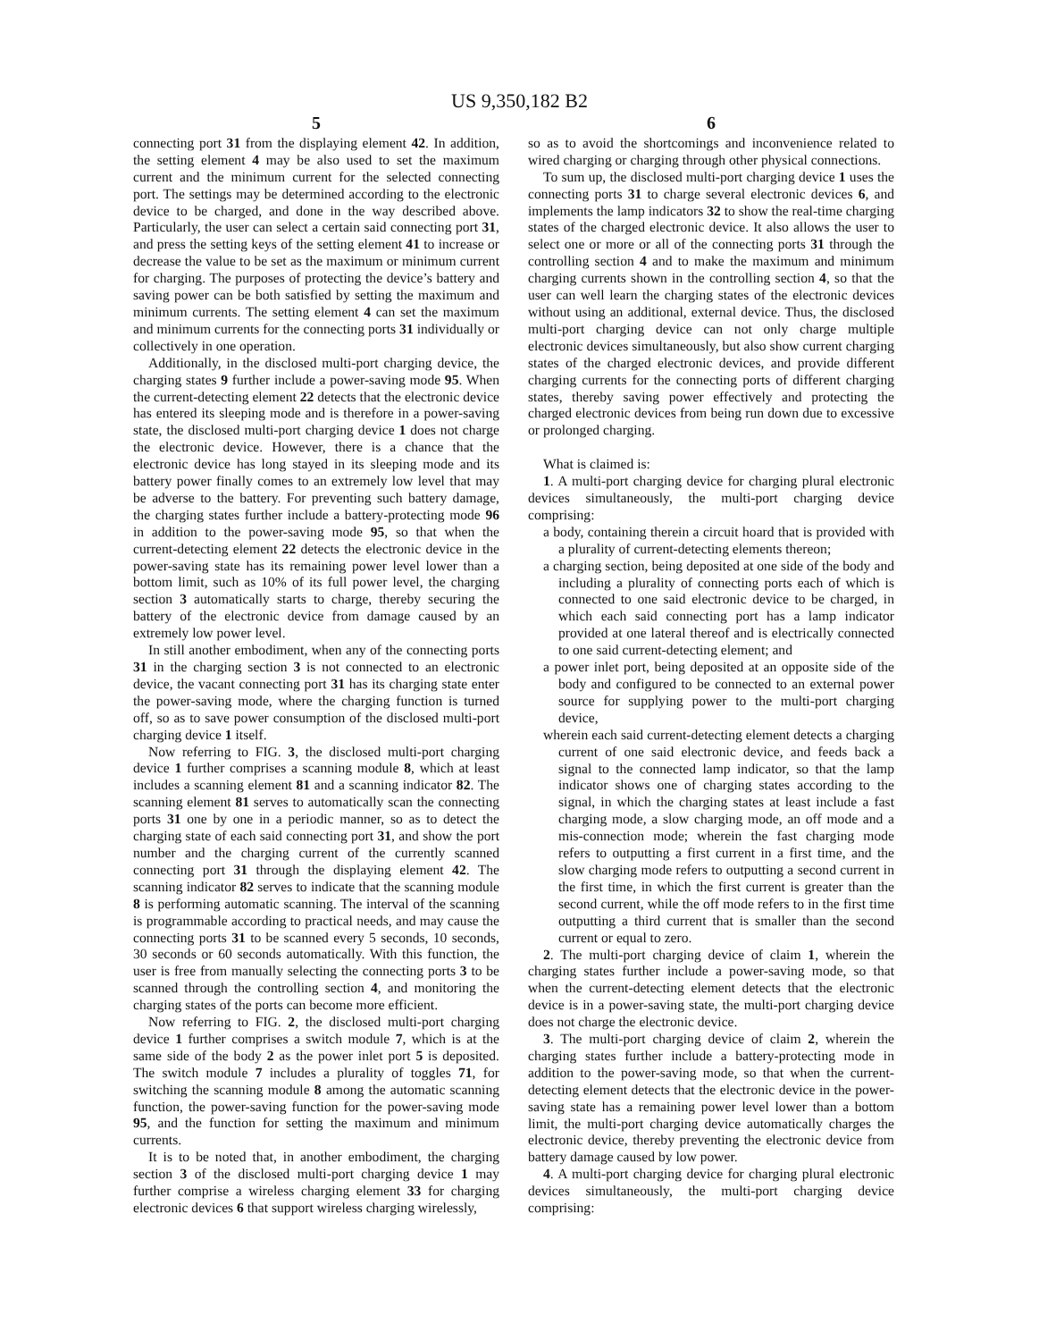US 9,350,182 B2
5
connecting port 31 from the displaying element 42. In addition, the setting element 4 may be also used to set the maximum current and the minimum current for the selected connecting port. The settings may be determined according to the electronic device to be charged, and done in the way described above. Particularly, the user can select a certain said connecting port 31, and press the setting keys of the setting element 41 to increase or decrease the value to be set as the maximum or minimum current for charging. The purposes of protecting the device’s battery and saving power can be both satisfied by setting the maximum and minimum currents. The setting element 4 can set the maximum and minimum currents for the connecting ports 31 individually or collectively in one operation.
Additionally, in the disclosed multi-port charging device, the charging states 9 further include a power-saving mode 95. When the current-detecting element 22 detects that the electronic device has entered its sleeping mode and is therefore in a power-saving state, the disclosed multi-port charging device 1 does not charge the electronic device. However, there is a chance that the electronic device has long stayed in its sleeping mode and its battery power finally comes to an extremely low level that may be adverse to the battery. For preventing such battery damage, the charging states further include a battery-protecting mode 96 in addition to the power-saving mode 95, so that when the current-detecting element 22 detects the electronic device in the power-saving state has its remaining power level lower than a bottom limit, such as 10% of its full power level, the charging section 3 automatically starts to charge, thereby securing the battery of the electronic device from damage caused by an extremely low power level.
In still another embodiment, when any of the connecting ports 31 in the charging section 3 is not connected to an electronic device, the vacant connecting port 31 has its charging state enter the power-saving mode, where the charging function is turned off, so as to save power consumption of the disclosed multi-port charging device 1 itself.
Now referring to FIG. 3, the disclosed multi-port charging device 1 further comprises a scanning module 8, which at least includes a scanning element 81 and a scanning indicator 82. The scanning element 81 serves to automatically scan the connecting ports 31 one by one in a periodic manner, so as to detect the charging state of each said connecting port 31, and show the port number and the charging current of the currently scanned connecting port 31 through the displaying element 42. The scanning indicator 82 serves to indicate that the scanning module 8 is performing automatic scanning. The interval of the scanning is programmable according to practical needs, and may cause the connecting ports 31 to be scanned every 5 seconds, 10 seconds, 30 seconds or 60 seconds automatically. With this function, the user is free from manually selecting the connecting ports 3 to be scanned through the controlling section 4, and monitoring the charging states of the ports can become more efficient.
Now referring to FIG. 2, the disclosed multi-port charging device 1 further comprises a switch module 7, which is at the same side of the body 2 as the power inlet port 5 is deposited. The switch module 7 includes a plurality of toggles 71, for switching the scanning module 8 among the automatic scanning function, the power-saving function for the power-saving mode 95, and the function for setting the maximum and minimum currents.
It is to be noted that, in another embodiment, the charging section 3 of the disclosed multi-port charging device 1 may further comprise a wireless charging element 33 for charging electronic devices 6 that support wireless charging wirelessly,
6
so as to avoid the shortcomings and inconvenience related to wired charging or charging through other physical connections.
To sum up, the disclosed multi-port charging device 1 uses the connecting ports 31 to charge several electronic devices 6, and implements the lamp indicators 32 to show the real-time charging states of the charged electronic device. It also allows the user to select one or more or all of the connecting ports 31 through the controlling section 4 and to make the maximum and minimum charging currents shown in the controlling section 4, so that the user can well learn the charging states of the electronic devices without using an additional, external device. Thus, the disclosed multi-port charging device can not only charge multiple electronic devices simultaneously, but also show current charging states of the charged electronic devices, and provide different charging currents for the connecting ports of different charging states, thereby saving power effectively and protecting the charged electronic devices from being run down due to excessive or prolonged charging.
What is claimed is:
1. A multi-port charging device for charging plural electronic devices simultaneously, the multi-port charging device comprising:
a body, containing therein a circuit hoard that is provided with a plurality of current-detecting elements thereon;
a charging section, being deposited at one side of the body and including a plurality of connecting ports each of which is connected to one said electronic device to be charged, in which each said connecting port has a lamp indicator provided at one lateral thereof and is electrically connected to one said current-detecting element; and
a power inlet port, being deposited at an opposite side of the body and configured to be connected to an external power source for supplying power to the multi-port charging device,
wherein each said current-detecting element detects a charging current of one said electronic device, and feeds back a signal to the connected lamp indicator, so that the lamp indicator shows one of charging states according to the signal, in which the charging states at least include a fast charging mode, a slow charging mode, an off mode and a mis-connection mode; wherein the fast charging mode refers to outputting a first current in a first time, and the slow charging mode refers to outputting a second current in the first time, in which the first current is greater than the second current, while the off mode refers to in the first time outputting a third current that is smaller than the second current or equal to zero.
2. The multi-port charging device of claim 1, wherein the charging states further include a power-saving mode, so that when the current-detecting element detects that the electronic device is in a power-saving state, the multi-port charging device does not charge the electronic device.
3. The multi-port charging device of claim 2, wherein the charging states further include a battery-protecting mode in addition to the power-saving mode, so that when the current-detecting element detects that the electronic device in the power-saving state has a remaining power level lower than a bottom limit, the multi-port charging device automatically charges the electronic device, thereby preventing the electronic device from battery damage caused by low power.
4. A multi-port charging device for charging plural electronic devices simultaneously, the multi-port charging device comprising: